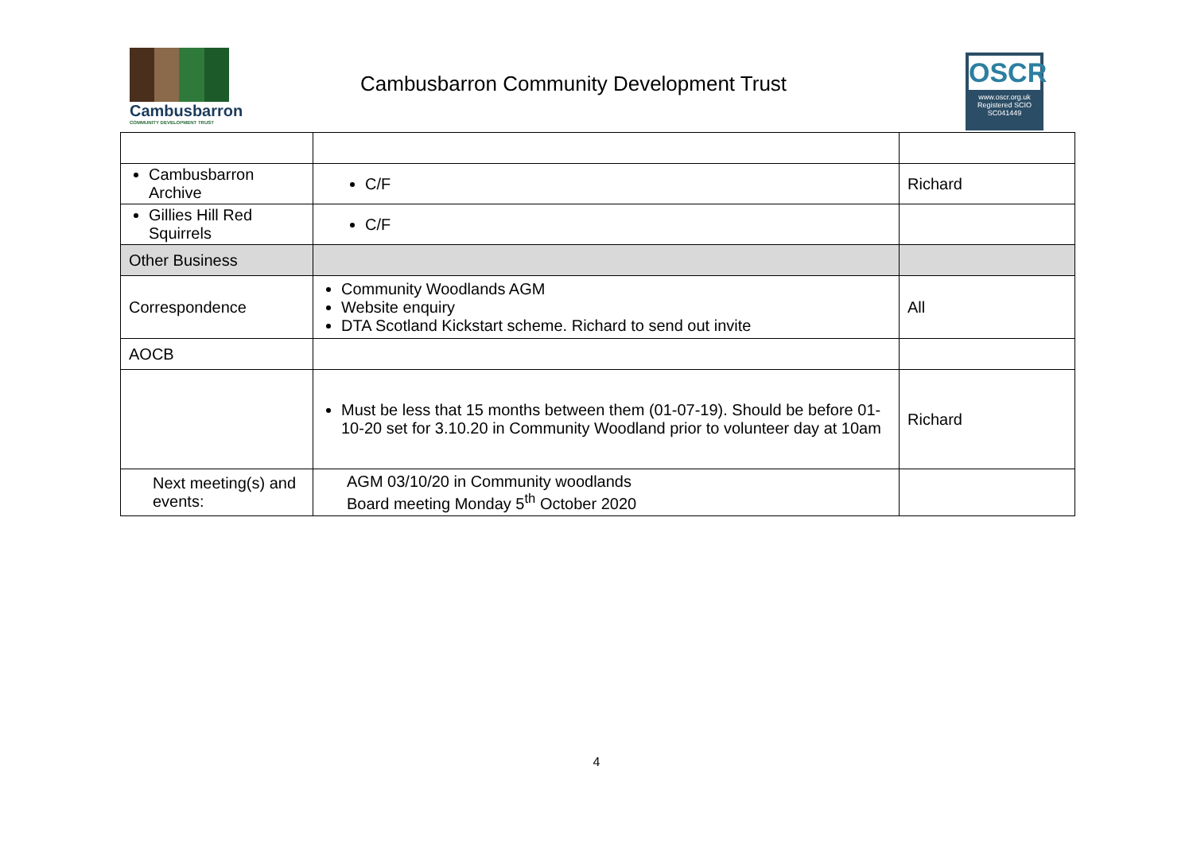Cambusbarron
COMMUNITY DEVELOPMENT TRUST
Cambusbarron Community Development Trust
OSCR
www.oscr.org.uk
Registered SCIO
SC041449
| Cambusbarron Archive | C/F | Richard |
| Gillies Hill Red Squirrels | C/F | |
| Other Business | | |
| Correspondence | Community Woodlands AGM Website enquiry DTA Scotland Kickstart scheme. Richard to send out invite | All |
| AOCB | | |
| | Must be less that 15 months between them (01-07-19). Should be before 01-10-20 set for 3.10.20 in Community Woodland prior to volunteer day at 10am | Richard |
| Next meeting(s) and events: | AGM 03/10/20 in Community woodlands Board meeting Monday 5<sup>th</sup> October 2020 | |
4